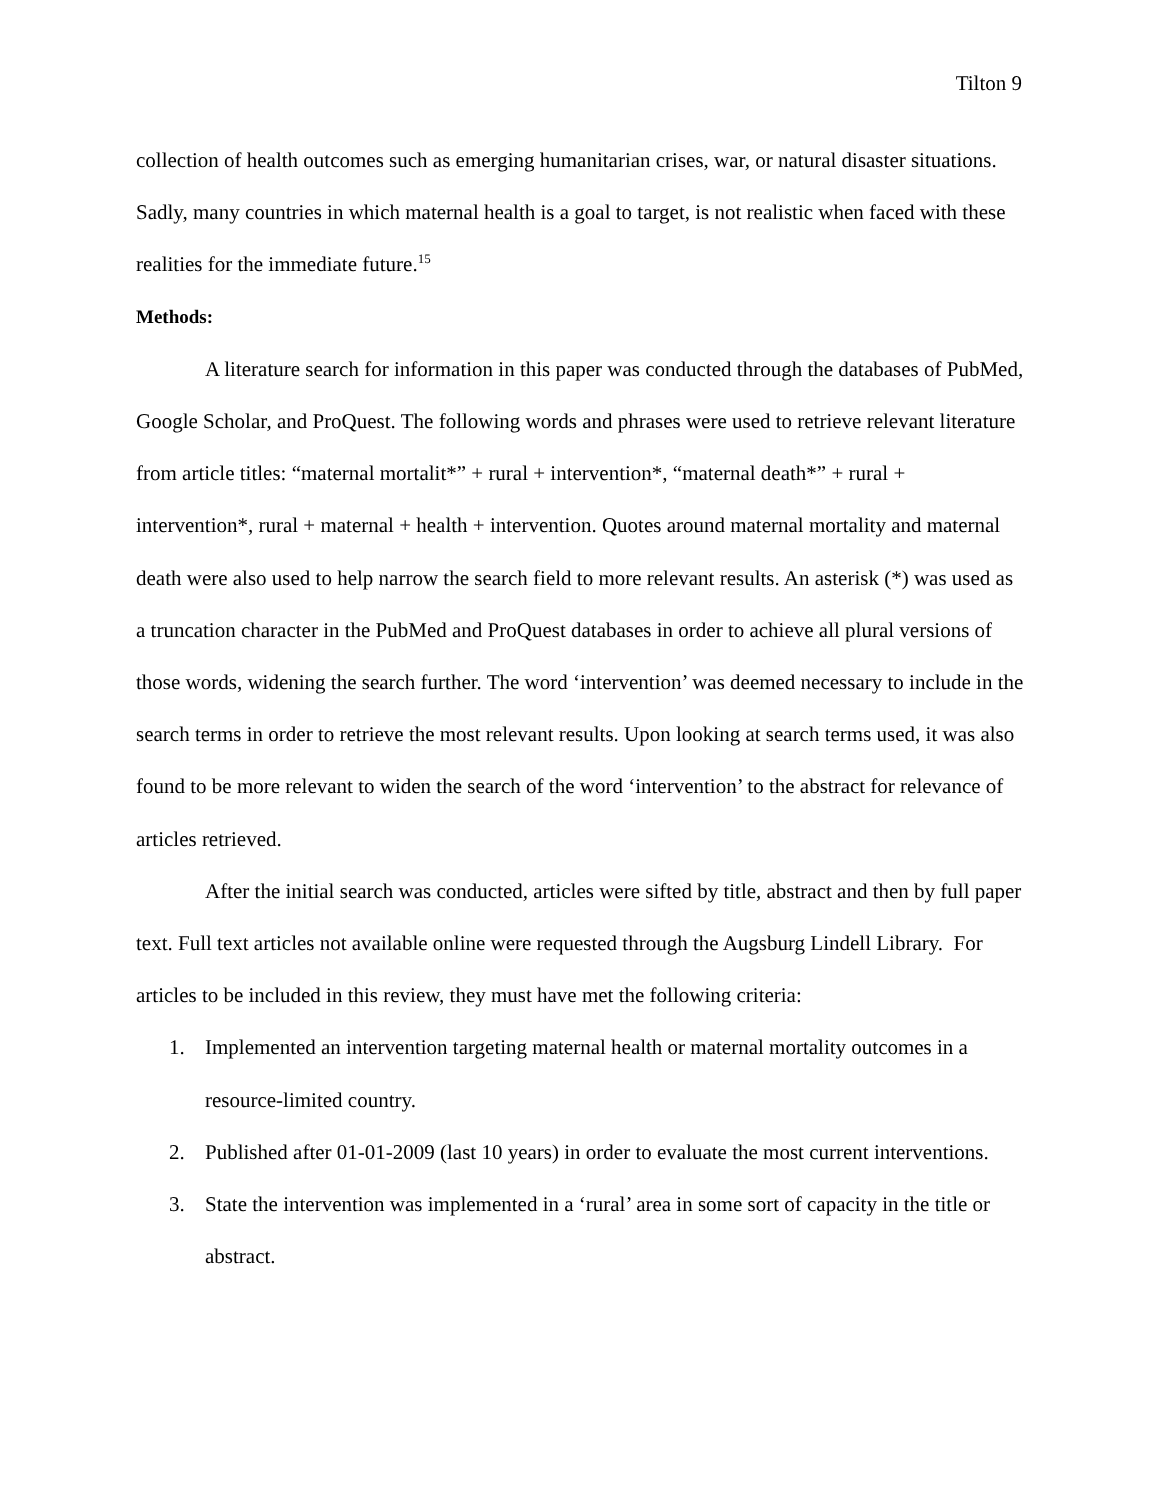Tilton 9
collection of health outcomes such as emerging humanitarian crises, war, or natural disaster situations. Sadly, many countries in which maternal health is a goal to target, is not realistic when faced with these realities for the immediate future.<sup>15</sup>
Methods:
A literature search for information in this paper was conducted through the databases of PubMed, Google Scholar, and ProQuest. The following words and phrases were used to retrieve relevant literature from article titles: “maternal mortalit*” + rural + intervention*, “maternal death*” + rural + intervention*, rural + maternal + health + intervention. Quotes around maternal mortality and maternal death were also used to help narrow the search field to more relevant results. An asterisk (*) was used as a truncation character in the PubMed and ProQuest databases in order to achieve all plural versions of those words, widening the search further. The word ‘intervention’ was deemed necessary to include in the search terms in order to retrieve the most relevant results. Upon looking at search terms used, it was also found to be more relevant to widen the search of the word ‘intervention’ to the abstract for relevance of articles retrieved.
After the initial search was conducted, articles were sifted by title, abstract and then by full paper text. Full text articles not available online were requested through the Augsburg Lindell Library. For articles to be included in this review, they must have met the following criteria:
1. Implemented an intervention targeting maternal health or maternal mortality outcomes in a resource-limited country.
2. Published after 01-01-2009 (last 10 years) in order to evaluate the most current interventions.
3. State the intervention was implemented in a ‘rural’ area in some sort of capacity in the title or abstract.